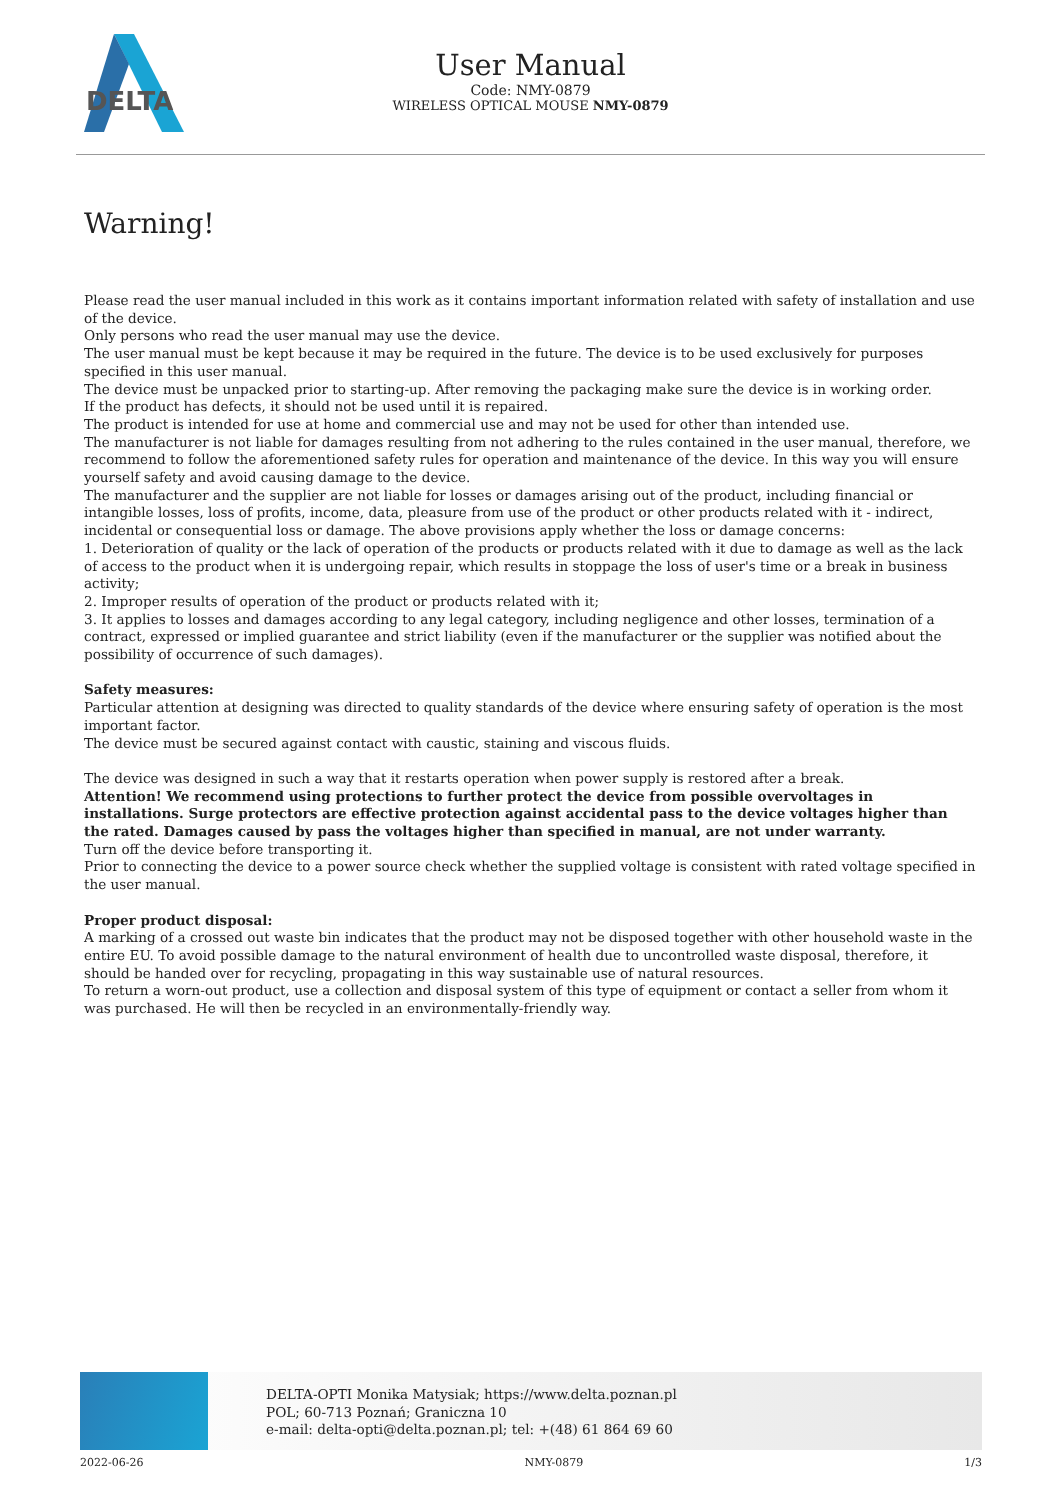DELTA
User Manual
Code: NMY-0879
WIRELESS OPTICAL MOUSE NMY-0879
Warning!
Please read the user manual included in this work as it contains important information related with safety of installation and use of the device.
Only persons who read the user manual may use the device.
The user manual must be kept because it may be required in the future. The device is to be used exclusively for purposes specified in this user manual.
The device must be unpacked prior to starting-up. After removing the packaging make sure the device is in working order.
If the product has defects, it should not be used until it is repaired.
The product is intended for use at home and commercial use and may not be used for other than intended use.
The manufacturer is not liable for damages resulting from not adhering to the rules contained in the user manual, therefore, we recommend to follow the aforementioned safety rules for operation and maintenance of the device. In this way you will ensure yourself safety and avoid causing damage to the device.
The manufacturer and the supplier are not liable for losses or damages arising out of the product, including financial or intangible losses, loss of profits, income, data, pleasure from use of the product or other products related with it - indirect, incidental or consequential loss or damage. The above provisions apply whether the loss or damage concerns:
1. Deterioration of quality or the lack of operation of the products or products related with it due to damage as well as the lack of access to the product when it is undergoing repair, which results in stoppage the loss of user's time or a break in business activity;
2. Improper results of operation of the product or products related with it;
3. It applies to losses and damages according to any legal category, including negligence and other losses, termination of a contract, expressed or implied guarantee and strict liability (even if the manufacturer or the supplier was notified about the possibility of occurrence of such damages).
Safety measures:
Particular attention at designing was directed to quality standards of the device where ensuring safety of operation is the most important factor.
The device must be secured against contact with caustic, staining and viscous fluids.
The device was designed in such a way that it restarts operation when power supply is restored after a break.
Attention! We recommend using protections to further protect the device from possible overvoltages in installations. Surge protectors are effective protection against accidental pass to the device voltages higher than the rated. Damages caused by pass the voltages higher than specified in manual, are not under warranty.
Turn off the device before transporting it.
Prior to connecting the device to a power source check whether the supplied voltage is consistent with rated voltage specified in the user manual.
Proper product disposal:
A marking of a crossed out waste bin indicates that the product may not be disposed together with other household waste in the entire EU. To avoid possible damage to the natural environment of health due to uncontrolled waste disposal, therefore, it should be handed over for recycling, propagating in this way sustainable use of natural resources.
To return a worn-out product, use a collection and disposal system of this type of equipment or contact a seller from whom it was purchased. He will then be recycled in an environmentally-friendly way.
DELTA-OPTI Monika Matysiak; https://www.delta.poznan.pl
POL; 60-713 Poznań; Graniczna 10
e-mail: delta-opti@delta.poznan.pl; tel: +(48) 61 864 69 60
2022-06-26 NMY-0879 1/3